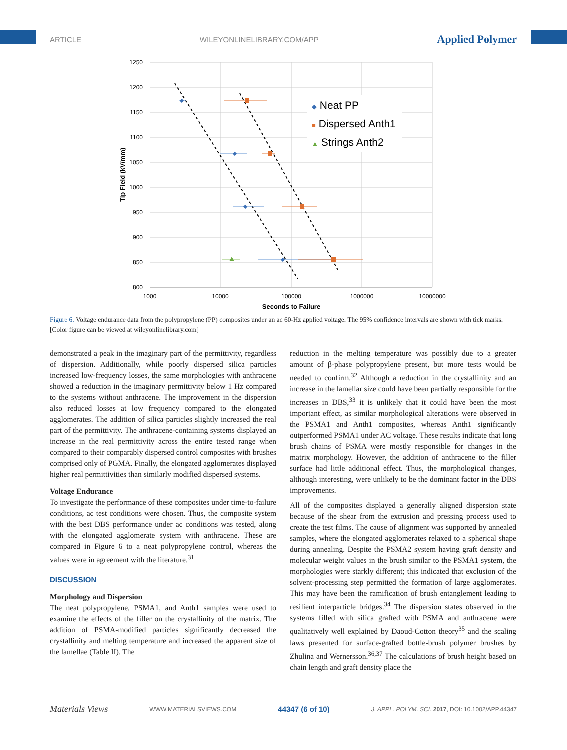ARTICLE WILEYONLINELIBRARY.COM/APP Applied Polymer
1250
1200
1150
1100
1050
1000
950
900
850
800
1000
10000
100000
1000000
10000000
Seconds to Failure
Tip Field (kV/mm)
◆ Neat PP
■ Dispersed Anth1
▲ Strings Anth2
Figure 6. Voltage endurance data from the polypropylene (PP) composites under an ac 60-Hz applied voltage. The 95% confidence intervals are shown with tick marks. [Color figure can be viewed at wileyonlinelibrary.com]
demonstrated a peak in the imaginary part of the permittivity, regardless of dispersion. Additionally, while poorly dispersed silica particles increased low-frequency losses, the same morphologies with anthracene showed a reduction in the imaginary permittivity below 1 Hz compared to the systems without anthracene. The improvement in the dispersion also reduced losses at low frequency compared to the elongated agglomerates. The addition of silica particles slightly increased the real part of the permittivity. The anthracene-containing systems displayed an increase in the real permittivity across the entire tested range when compared to their comparably dispersed control composites with brushes comprised only of PGMA. Finally, the elongated agglomerates displayed higher real permittivities than similarly modified dispersed systems.
Voltage Endurance
To investigate the performance of these composites under time-to-failure conditions, ac test conditions were chosen. Thus, the composite system with the best DBS performance under ac conditions was tested, along with the elongated agglomerate system with anthracene. These are compared in Figure 6 to a neat polypropylene control, whereas the values were in agreement with the literature.<sup>31</sup>
DISCUSSION
Morphology and Dispersion
The neat polypropylene, PSMA1, and Anth1 samples were used to examine the effects of the filler on the crystallinity of the matrix. The addition of PSMA-modified particles significantly decreased the crystallinity and melting temperature and increased the apparent size of the lamellae (Table II). The
reduction in the melting temperature was possibly due to a greater amount of β-phase polypropylene present, but more tests would be needed to confirm.<sup>32</sup> Although a reduction in the crystallinity and an increase in the lamellar size could have been partially responsible for the increases in DBS,<sup>33</sup> it is unlikely that it could have been the most important effect, as similar morphological alterations were observed in the PSMA1 and Anth1 composites, whereas Anth1 significantly outperformed PSMA1 under AC voltage. These results indicate that long brush chains of PSMA were mostly responsible for changes in the matrix morphology. However, the addition of anthracene to the filler surface had little additional effect. Thus, the morphological changes, although interesting, were unlikely to be the dominant factor in the DBS improvements.
All of the composites displayed a generally aligned dispersion state because of the shear from the extrusion and pressing process used to create the test films. The cause of alignment was supported by annealed samples, where the elongated agglomerates relaxed to a spherical shape during annealing. Despite the PSMA2 system having graft density and molecular weight values in the brush similar to the PSMA1 system, the morphologies were starkly different; this indicated that exclusion of the solvent-processing step permitted the formation of large agglomerates. This may have been the ramification of brush entanglement leading to resilient interparticle bridges.<sup>34</sup> The dispersion states observed in the systems filled with silica grafted with PSMA and anthracene were qualitatively well explained by Daoud-Cotton theory<sup>35</sup> and the scaling laws presented for surface-grafted bottle-brush polymer brushes by Zhulina and Wernersson.<sup>36,37</sup> The calculations of brush height based on chain length and graft density place the
Materials Views WWW.MATERIALSVIEWS.COM 44347 (6 of 10) J. APPL. POLYM. SCI. 2017, DOI: 10.1002/APP.44347